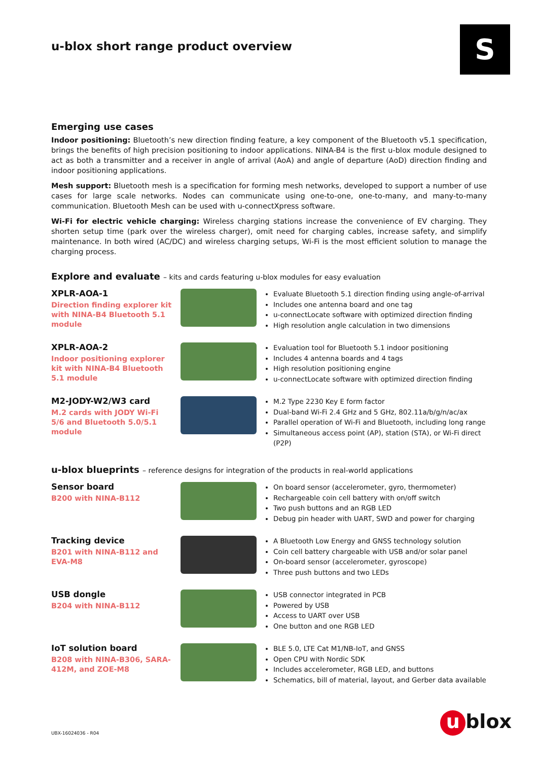u-blox short range product overview
S
Emerging use cases
Indoor positioning: Bluetooth’s new direction finding feature, a key component of the Bluetooth v5.1 specification, brings the benefits of high precision positioning to indoor applications. NINA-B4 is the first u-blox module designed to act as both a transmitter and a receiver in angle of arrival (AoA) and angle of departure (AoD) direction finding and indoor positioning applications.
Mesh support: Bluetooth mesh is a specification for forming mesh networks, developed to support a number of use cases for large scale networks. Nodes can communicate using one-to-one, one-to-many, and many-to-many communication. Bluetooth Mesh can be used with u-connectXpress software.
Wi-Fi for electric vehicle charging: Wireless charging stations increase the convenience of EV charging. They shorten setup time (park over the wireless charger), omit need for charging cables, increase safety, and simplify maintenance. In both wired (AC/DC) and wireless charging setups, Wi-Fi is the most efficient solution to manage the charging process.
Explore and evaluate – kits and cards featuring u-blox modules for easy evaluation
XPLR-AOA-1
Direction finding explorer kit with NINA-B4 Bluetooth 5.1 module
Evaluate Bluetooth 5.1 direction finding using angle-of-arrival
Includes one antenna board and one tag
u-connectLocate software with optimized direction finding
High resolution angle calculation in two dimensions
XPLR-AOA-2
Indoor positioning explorer kit with NINA-B4 Bluetooth 5.1 module
Evaluation tool for Bluetooth 5.1 indoor positioning
Includes 4 antenna boards and 4 tags
High resolution positioning engine
u-connectLocate software with optimized direction finding
M2-JODY-W2/W3 card
M.2 cards with JODY Wi-Fi 5/6 and Bluetooth 5.0/5.1 module
M.2 Type 2230 Key E form factor
Dual-band Wi-Fi 2.4 GHz and 5 GHz, 802.11a/b/g/n/ac/ax
Parallel operation of Wi-Fi and Bluetooth, including long range
Simultaneous access point (AP), station (STA), or Wi-Fi direct (P2P)
u-blox blueprints – reference designs for integration of the products in real-world applications
Sensor board
B200 with NINA-B112
On board sensor (accelerometer, gyro, thermometer)
Rechargeable coin cell battery with on/off switch
Two push buttons and an RGB LED
Debug pin header with UART, SWD and power for charging
Tracking device
B201 with NINA-B112 and EVA-M8
A Bluetooth Low Energy and GNSS technology solution
Coin cell battery chargeable with USB and/or solar panel
On-board sensor (accelerometer, gyroscope)
Three push buttons and two LEDs
USB dongle
B204 with NINA-B112
USB connector integrated in PCB
Powered by USB
Access to UART over USB
One button and one RGB LED
IoT solution board
B208 with NINA-B306, SARA-412M, and ZOE-M8
BLE 5.0, LTE Cat M1/NB-IoT, and GNSS
Open CPU with Nordic SDK
Includes accelerometer, RGB LED, and buttons
Schematics, bill of material, layout, and Gerber data available
UBX-16024036 - R04 u blox